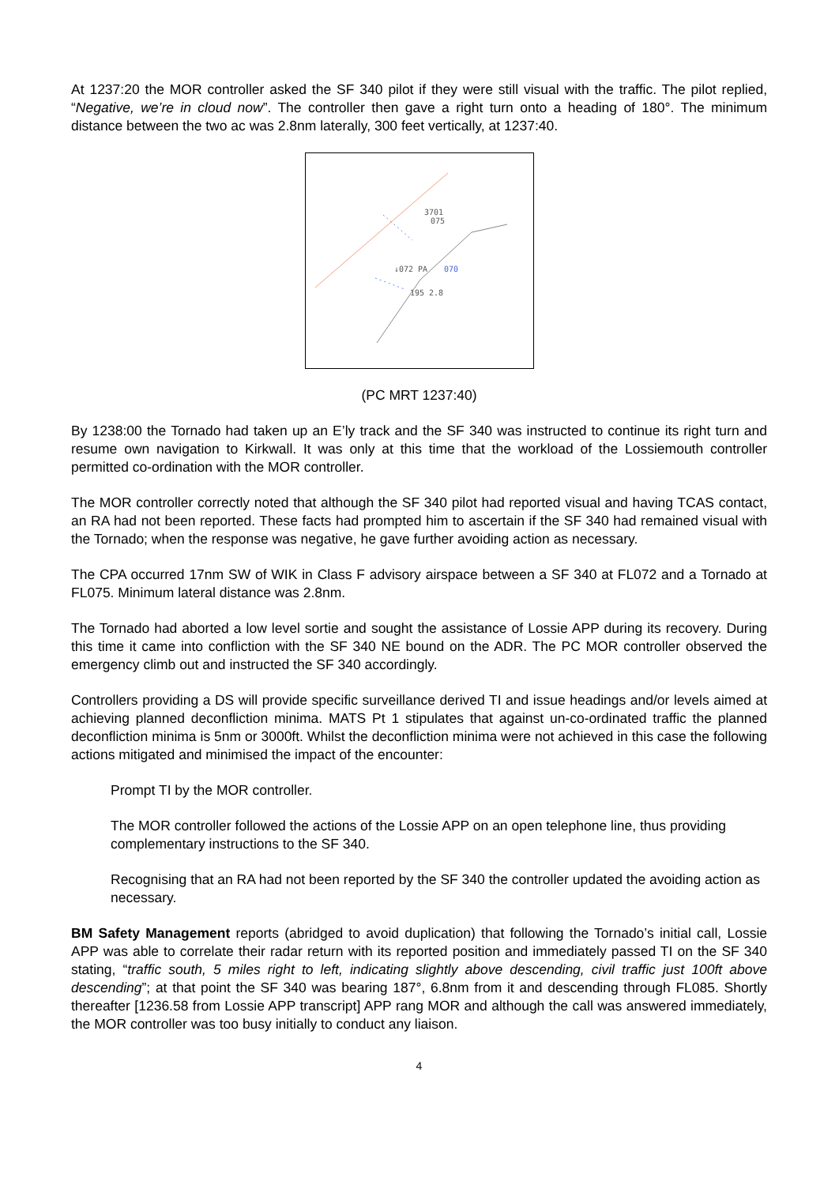At 1237:20 the MOR controller asked the SF 340 pilot if they were still visual with the traffic. The pilot replied, “Negative, we’re in cloud now”. The controller then gave a right turn onto a heading of 180°. The minimum distance between the two ac was 2.8nm laterally, 300 feet vertically, at 1237:40.
3701
075
↓072 PA
070
195 2.8
(PC MRT 1237:40)
By 1238:00 the Tornado had taken up an E’ly track and the SF 340 was instructed to continue its right turn and resume own navigation to Kirkwall. It was only at this time that the workload of the Lossiemouth controller permitted co-ordination with the MOR controller.
The MOR controller correctly noted that although the SF 340 pilot had reported visual and having TCAS contact, an RA had not been reported. These facts had prompted him to ascertain if the SF 340 had remained visual with the Tornado; when the response was negative, he gave further avoiding action as necessary.
The CPA occurred 17nm SW of WIK in Class F advisory airspace between a SF 340 at FL072 and a Tornado at FL075. Minimum lateral distance was 2.8nm.
The Tornado had aborted a low level sortie and sought the assistance of Lossie APP during its recovery. During this time it came into confliction with the SF 340 NE bound on the ADR. The PC MOR controller observed the emergency climb out and instructed the SF 340 accordingly.
Controllers providing a DS will provide specific surveillance derived TI and issue headings and/or levels aimed at achieving planned deconfliction minima. MATS Pt 1 stipulates that against un-co-ordinated traffic the planned deconfliction minima is 5nm or 3000ft. Whilst the deconfliction minima were not achieved in this case the following actions mitigated and minimised the impact of the encounter:
Prompt TI by the MOR controller.
The MOR controller followed the actions of the Lossie APP on an open telephone line, thus providing complementary instructions to the SF 340.
Recognising that an RA had not been reported by the SF 340 the controller updated the avoiding action as necessary.
BM Safety Management reports (abridged to avoid duplication) that following the Tornado’s initial call, Lossie APP was able to correlate their radar return with its reported position and immediately passed TI on the SF 340 stating, “traffic south, 5 miles right to left, indicating slightly above descending, civil traffic just 100ft above descending”; at that point the SF 340 was bearing 187°, 6.8nm from it and descending through FL085. Shortly thereafter [1236.58 from Lossie APP transcript] APP rang MOR and although the call was answered immediately, the MOR controller was too busy initially to conduct any liaison.
4